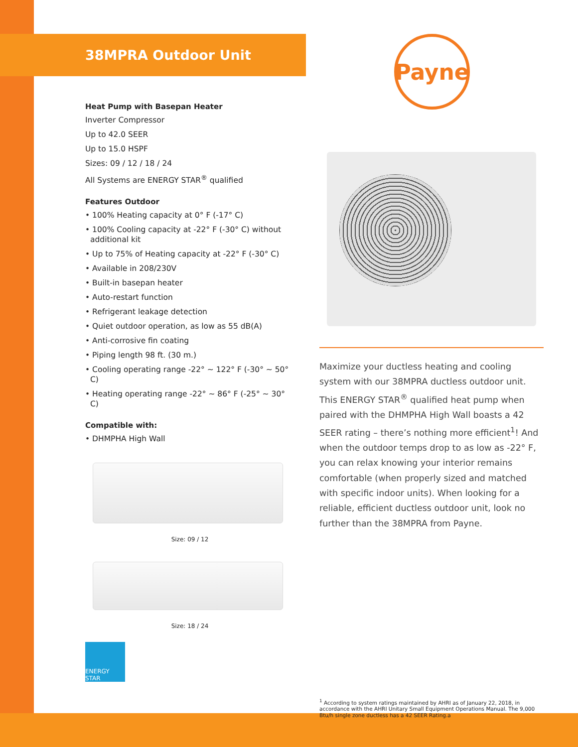38MPRA Outdoor Unit
Heat Pump with Basepan Heater
Inverter Compressor
Up to 42.0 SEER
Up to 15.0 HSPF
Sizes: 09 / 12 / 18 / 24
All Systems are ENERGY STAR<sup>®</sup> qualified
Features Outdoor
• 100% Heating capacity at 0° F (-17° C)
• 100% Cooling capacity at -22° F (-30° C) without additional kit
• Up to 75% of Heating capacity at -22° F (-30° C)
• Available in 208/230V
• Built-in basepan heater
• Auto-restart function
• Refrigerant leakage detection
• Quiet outdoor operation, as low as 55 dB(A)
• Anti-corrosive fin coating
• Piping length 98 ft. (30 m.)
• Cooling operating range -22° ~ 122° F (-30° ~ 50° C)
• Heating operating range -22° ~ 86° F (-25° ~ 30° C)
Compatible with:
• DHMPHA High Wall
Size: 09 / 12
Size: 18 / 24
ENERGY STAR
Payne
Maximize your ductless heating and cooling system with our 38MPRA ductless outdoor unit. This ENERGY STAR<sup>®</sup> qualified heat pump when paired with the DHMPHA High Wall boasts a 42 SEER rating – there’s nothing more efficient<sup>1</sup>! And when the outdoor temps drop to as low as -22° F, you can relax knowing your interior remains comfortable (when properly sized and matched with specific indoor units). When looking for a reliable, efficient ductless outdoor unit, look no further than the 38MPRA from Payne.
<sup>1</sup> According to system ratings maintained by AHRI as of January 22, 2018, in accordance with the AHRI Unitary Small Equipment Operations Manual. The 9,000 Btu/h single zone ductless has a 42 SEER Rating.a